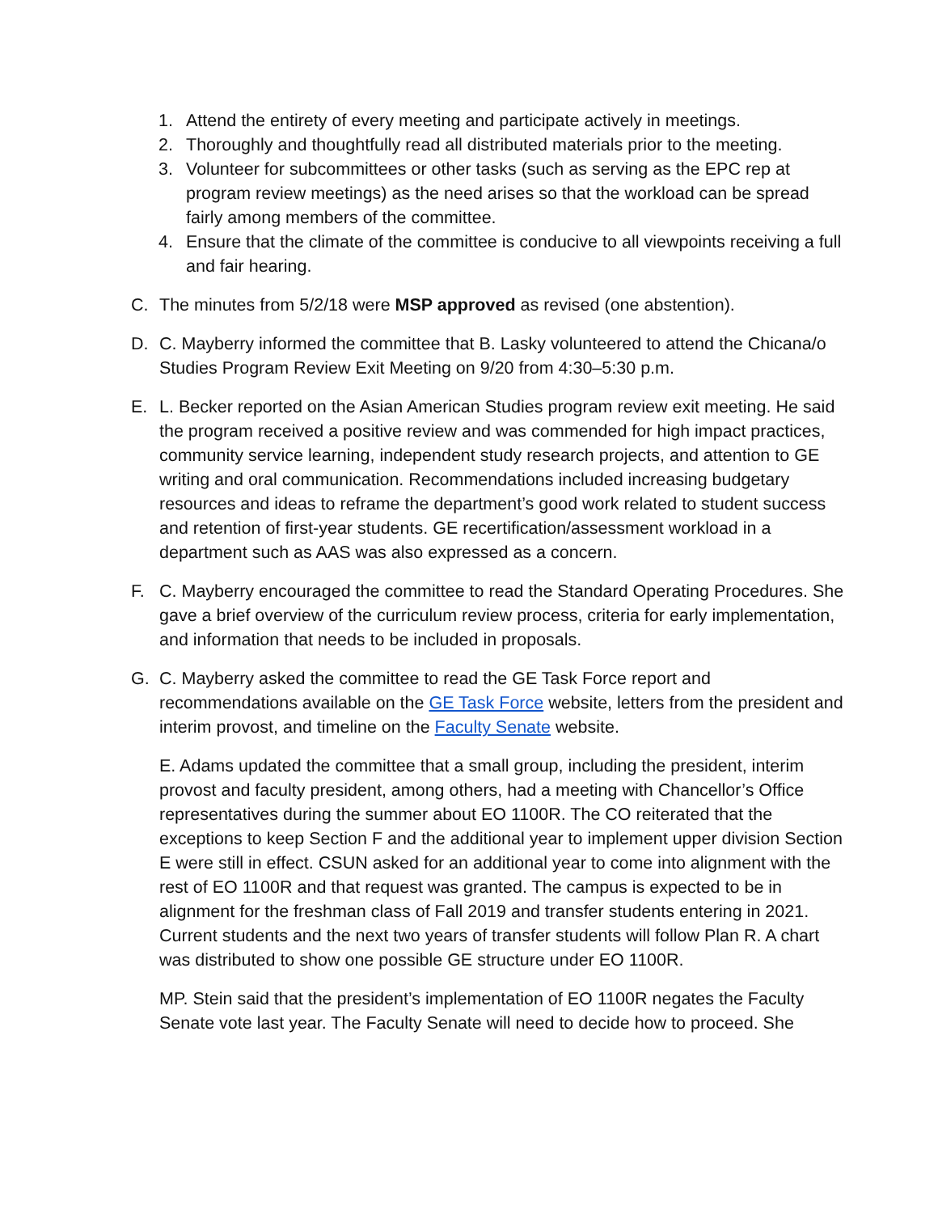1. Attend the entirety of every meeting and participate actively in meetings.
2. Thoroughly and thoughtfully read all distributed materials prior to the meeting.
3. Volunteer for subcommittees or other tasks (such as serving as the EPC rep at program review meetings) as the need arises so that the workload can be spread fairly among members of the committee.
4. Ensure that the climate of the committee is conducive to all viewpoints receiving a full and fair hearing.
C. The minutes from 5/2/18 were MSP approved as revised (one abstention).
D. C. Mayberry informed the committee that B. Lasky volunteered to attend the Chicana/o Studies Program Review Exit Meeting on 9/20 from 4:30–5:30 p.m.
E. L. Becker reported on the Asian American Studies program review exit meeting. He said the program received a positive review and was commended for high impact practices, community service learning, independent study research projects, and attention to GE writing and oral communication. Recommendations included increasing budgetary resources and ideas to reframe the department’s good work related to student success and retention of first-year students. GE recertification/assessment workload in a department such as AAS was also expressed as a concern.
F. C. Mayberry encouraged the committee to read the Standard Operating Procedures. She gave a brief overview of the curriculum review process, criteria for early implementation, and information that needs to be included in proposals.
G. C. Mayberry asked the committee to read the GE Task Force report and recommendations available on the GE Task Force website, letters from the president and interim provost, and timeline on the Faculty Senate website.
E. Adams updated the committee that a small group, including the president, interim provost and faculty president, among others, had a meeting with Chancellor’s Office representatives during the summer about EO 1100R. The CO reiterated that the exceptions to keep Section F and the additional year to implement upper division Section E were still in effect. CSUN asked for an additional year to come into alignment with the rest of EO 1100R and that request was granted. The campus is expected to be in alignment for the freshman class of Fall 2019 and transfer students entering in 2021. Current students and the next two years of transfer students will follow Plan R. A chart was distributed to show one possible GE structure under EO 1100R.
MP. Stein said that the president’s implementation of EO 1100R negates the Faculty Senate vote last year. The Faculty Senate will need to decide how to proceed. She